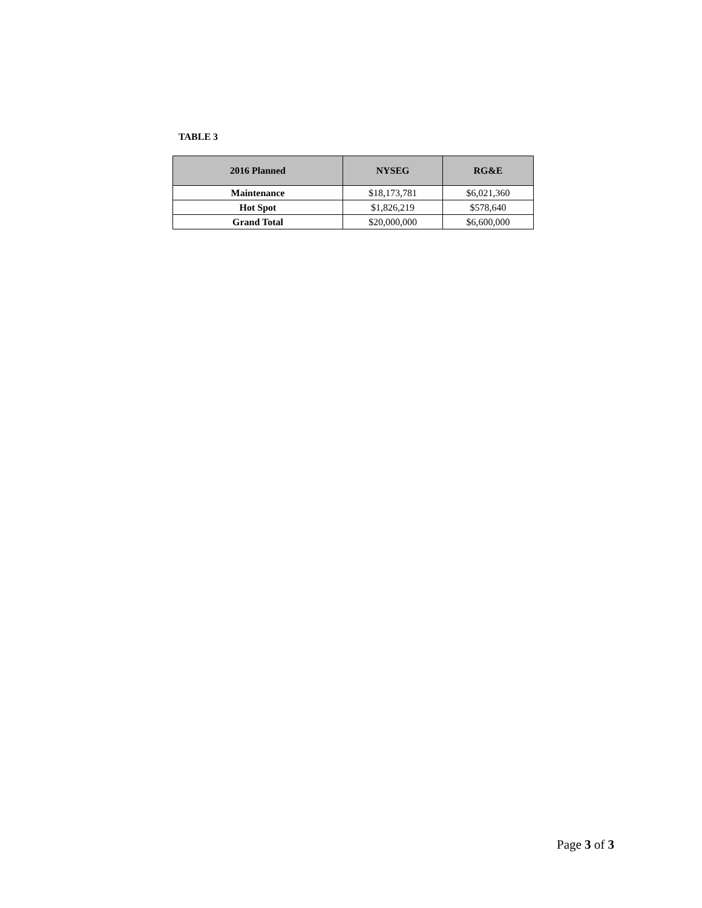TABLE 3
| 2016 Planned | NYSEG | RG&E |
| --- | --- | --- |
| Maintenance | $18,173,781 | $6,021,360 |
| Hot Spot | $1,826,219 | $578,640 |
| Grand Total | $20,000,000 | $6,600,000 |
Page 3 of 3